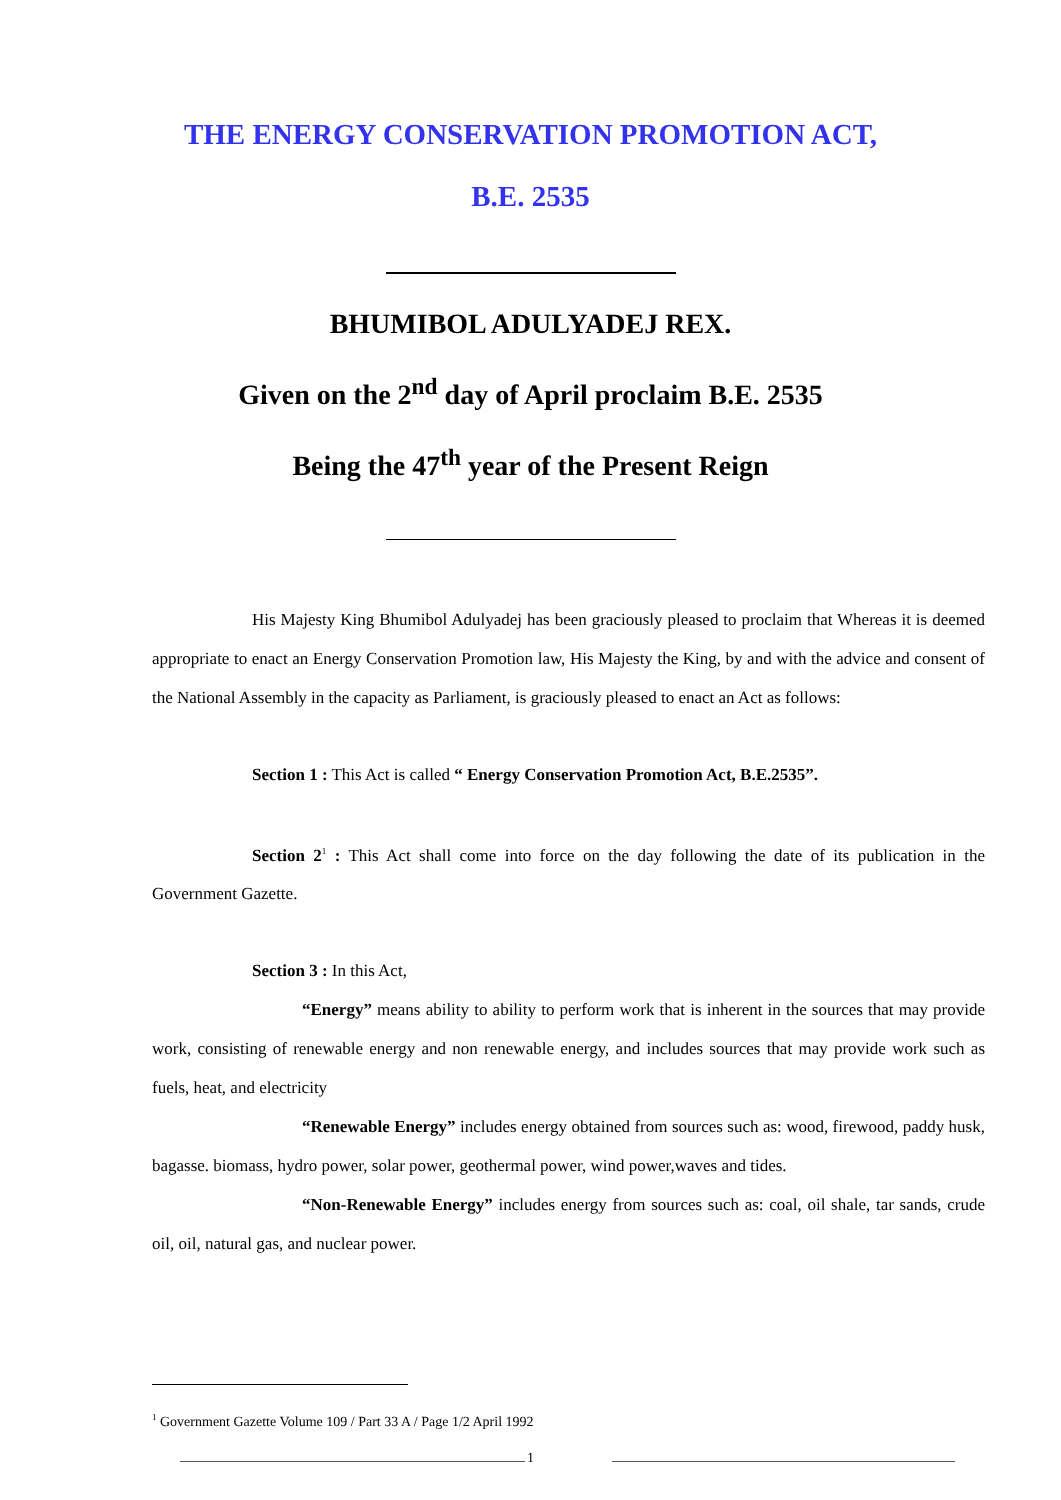THE ENERGY CONSERVATION PROMOTION ACT,
B.E. 2535
BHUMIBOL ADULYADEJ REX.
Given on the 2<sup>nd</sup> day of April proclaim B.E. 2535
Being the 47<sup>th</sup> year of the Present Reign
His Majesty King Bhumibol Adulyadej has been graciously pleased to proclaim that Whereas it is deemed appropriate to enact an Energy Conservation Promotion law, His Majesty the King, by and with the advice and consent of the National Assembly in the capacity as Parliament, is graciously pleased to enact an Act as follows:
Section 1 : This Act is called “ Energy Conservation Promotion Act, B.E.2535”.
Section 2<sup>1</sup> : This Act shall come into force on the day following the date of its publication in the Government Gazette.
Section 3 : In this Act,
“Energy” means ability to ability to perform work that is inherent in the sources that may provide work, consisting of renewable energy and non renewable energy, and includes sources that may provide work such as fuels, heat, and electricity
“Renewable Energy” includes energy obtained from sources such as: wood, firewood, paddy husk, bagasse. biomass, hydro power, solar power, geothermal power, wind power,waves and tides.
“Non-Renewable Energy” includes energy from sources such as: coal, oil shale, tar sands, crude oil, oil, natural gas, and nuclear power.
<sup>1</sup> Government Gazette Volume 109 / Part 33 A / Page 1/2 April 1992
1